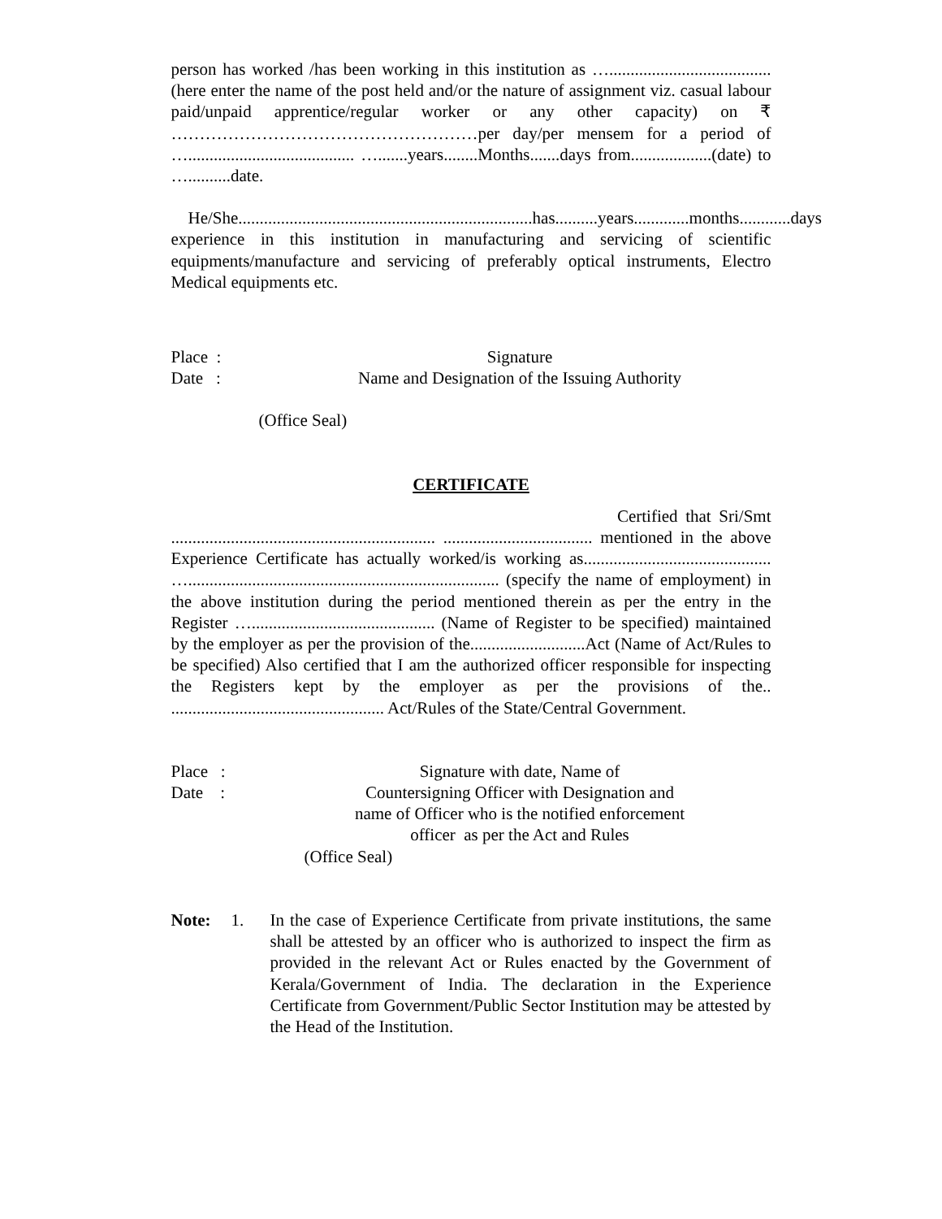person has worked /has been working in this institution as …......................................(here enter the name of the post held and/or the nature of assignment viz. casual labour paid/unpaid apprentice/regular worker or any other capacity) on ₹ ………………………………………………per day/per mensem for a period of …....................................... ….......years........Months.......days from...................(date) to …..........date.
He/She.....................................................................has..........years.............months............days experience in this institution in manufacturing and servicing of scientific equipments/manufacture and servicing of preferably optical instruments, Electro Medical equipments etc.
Place : Signature
Date : Name and Designation of the Issuing Authority
(Office Seal)
CERTIFICATE
Certified that Sri/Smt .............................................................. ................................... mentioned in the above Experience Certificate has actually worked/is working as............................................ …......................................................................... (specify the name of employment) in the above institution during the period mentioned therein as per the entry in the Register …........................................... (Name of Register to be specified) maintained by the employer as per the provision of the...........................Act (Name of Act/Rules to be specified) Also certified that I am the authorized officer responsible for inspecting the Registers kept by the employer as per the provisions of the.. .................................................. Act/Rules of the State/Central Government.
Place : Signature with date, Name of
Date : Countersigning Officer with Designation and
name of Officer who is the notified enforcement
officer as per the Act and Rules
(Office Seal)
Note: 1. In the case of Experience Certificate from private institutions, the same shall be attested by an officer who is authorized to inspect the firm as provided in the relevant Act or Rules enacted by the Government of Kerala/Government of India. The declaration in the Experience Certificate from Government/Public Sector Institution may be attested by the Head of the Institution.